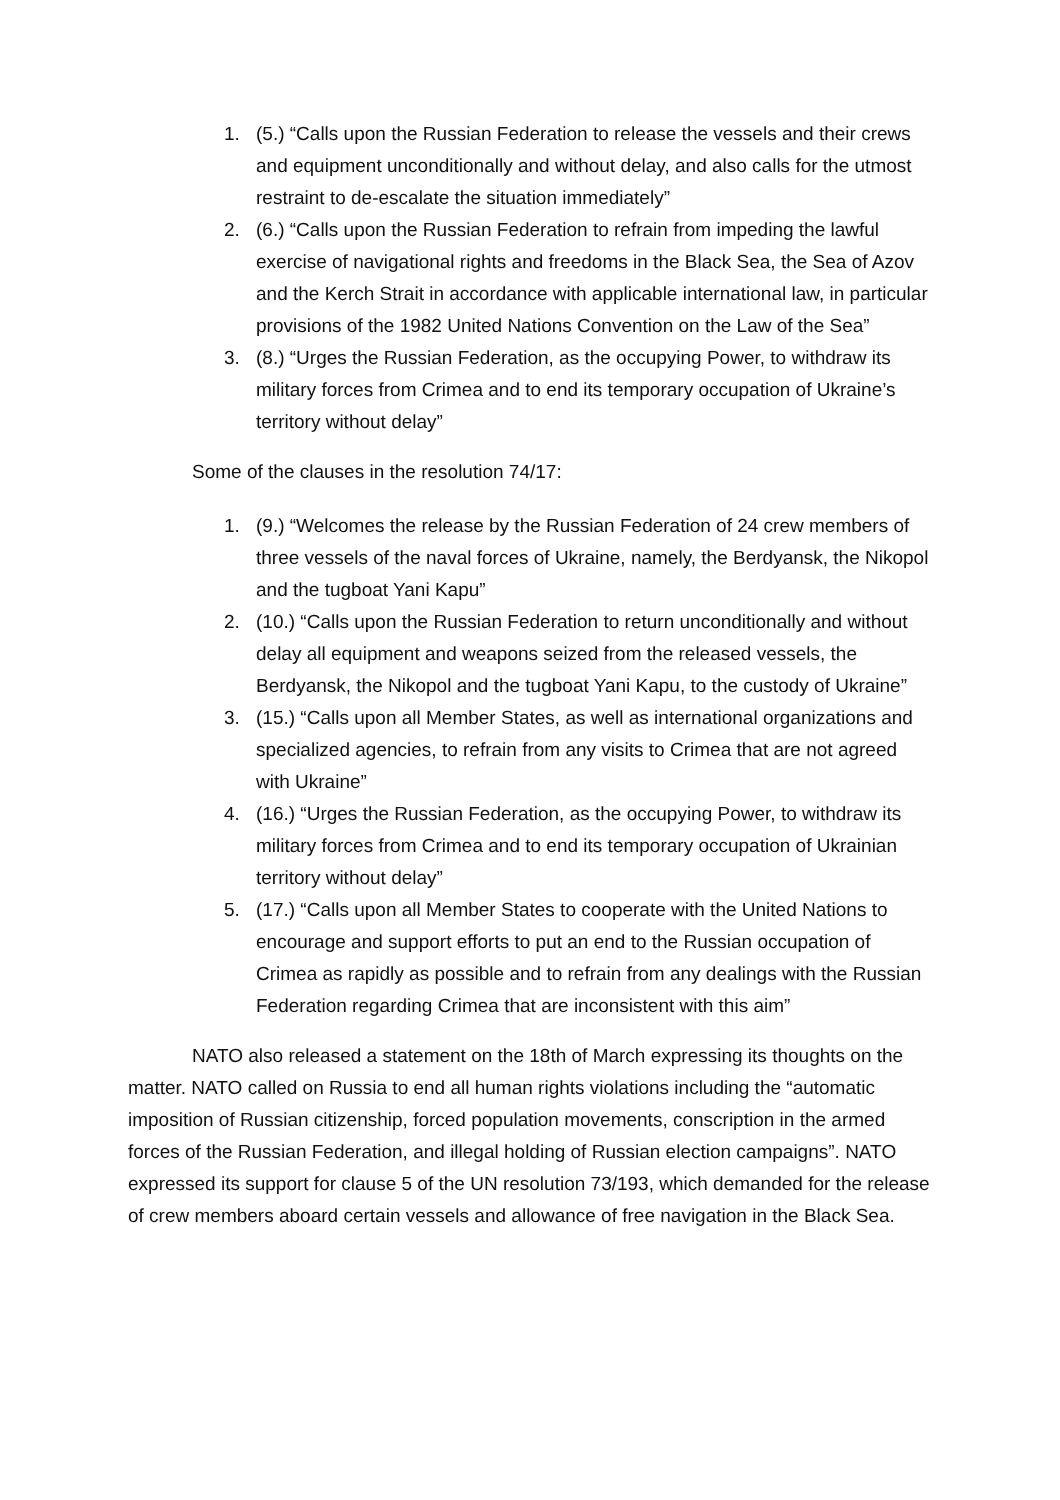1. (5.) “Calls upon the Russian Federation to release the vessels and their crews and equipment unconditionally and without delay, and also calls for the utmost restraint to de-escalate the situation immediately”
2. (6.) “Calls upon the Russian Federation to refrain from impeding the lawful exercise of navigational rights and freedoms in the Black Sea, the Sea of Azov and the Kerch Strait in accordance with applicable international law, in particular provisions of the 1982 United Nations Convention on the Law of the Sea”
3. (8.) “Urges the Russian Federation, as the occupying Power, to withdraw its military forces from Crimea and to end its temporary occupation of Ukraine’s territory without delay”
Some of the clauses in the resolution 74/17:
1. (9.) “Welcomes the release by the Russian Federation of 24 crew members of three vessels of the naval forces of Ukraine, namely, the Berdyansk, the Nikopol and the tugboat Yani Kapu”
2. (10.) “Calls upon the Russian Federation to return unconditionally and without delay all equipment and weapons seized from the released vessels, the Berdyansk, the Nikopol and the tugboat Yani Kapu, to the custody of Ukraine”
3. (15.) “Calls upon all Member States, as well as international organizations and specialized agencies, to refrain from any visits to Crimea that are not agreed with Ukraine”
4. (16.) “Urges the Russian Federation, as the occupying Power, to withdraw its military forces from Crimea and to end its temporary occupation of Ukrainian territory without delay”
5. (17.) “Calls upon all Member States to cooperate with the United Nations to encourage and support efforts to put an end to the Russian occupation of Crimea as rapidly as possible and to refrain from any dealings with the Russian Federation regarding Crimea that are inconsistent with this aim”
NATO also released a statement on the 18th of March expressing its thoughts on the matter. NATO called on Russia to end all human rights violations including the “automatic imposition of Russian citizenship, forced population movements, conscription in the armed forces of the Russian Federation, and illegal holding of Russian election campaigns”. NATO expressed its support for clause 5 of the UN resolution 73/193, which demanded for the release of crew members aboard certain vessels and allowance of free navigation in the Black Sea.